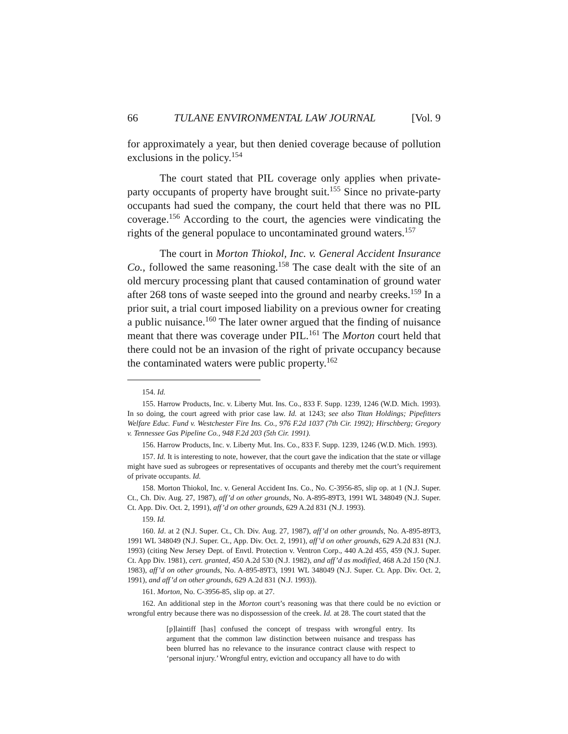66 TULANE ENVIRONMENTAL LAW JOURNAL [Vol. 9
for approximately a year, but then denied coverage because of pollution exclusions in the policy.<sup>154</sup>
The court stated that PIL coverage only applies when private-party occupants of property have brought suit.<sup>155</sup> Since no private-party occupants had sued the company, the court held that there was no PIL coverage.<sup>156</sup> According to the court, the agencies were vindicating the rights of the general populace to uncontaminated ground waters.<sup>157</sup>
The court in Morton Thiokol, Inc. v. General Accident Insurance Co., followed the same reasoning.<sup>158</sup> The case dealt with the site of an old mercury processing plant that caused contamination of ground water after 268 tons of waste seeped into the ground and nearby creeks.<sup>159</sup> In a prior suit, a trial court imposed liability on a previous owner for creating a public nuisance.<sup>160</sup> The later owner argued that the finding of nuisance meant that there was coverage under PIL.<sup>161</sup> The Morton court held that there could not be an invasion of the right of private occupancy because the contaminated waters were public property.<sup>162</sup>
154. Id.
155. Harrow Products, Inc. v. Liberty Mut. Ins. Co., 833 F. Supp. 1239, 1246 (W.D. Mich. 1993). In so doing, the court agreed with prior case law. Id. at 1243; see also Titan Holdings; Pipefitters Welfare Educ. Fund v. Westchester Fire Ins. Co., 976 F.2d 1037 (7th Cir. 1992); Hirschberg; Gregory v. Tennessee Gas Pipeline Co., 948 F.2d 203 (5th Cir. 1991).
156. Harrow Products, Inc. v. Liberty Mut. Ins. Co., 833 F. Supp. 1239, 1246 (W.D. Mich. 1993).
157. Id. It is interesting to note, however, that the court gave the indication that the state or village might have sued as subrogees or representatives of occupants and thereby met the court’s requirement of private occupants. Id.
158. Morton Thiokol, Inc. v. General Accident Ins. Co., No. C-3956-85, slip op. at 1 (N.J. Super. Ct., Ch. Div. Aug. 27, 1987), aff’d on other grounds, No. A-895-89T3, 1991 WL 348049 (N.J. Super. Ct. App. Div. Oct. 2, 1991), aff’d on other grounds, 629 A.2d 831 (N.J. 1993).
159. Id.
160. Id. at 2 (N.J. Super. Ct., Ch. Div. Aug. 27, 1987), aff’d on other grounds, No. A-895-89T3, 1991 WL 348049 (N.J. Super. Ct., App. Div. Oct. 2, 1991), aff’d on other grounds, 629 A.2d 831 (N.J. 1993) (citing New Jersey Dept. of Envtl. Protection v. Ventron Corp., 440 A.2d 455, 459 (N.J. Super. Ct. App Div. 1981), cert. granted, 450 A.2d 530 (N.J. 1982), and aff’d as modified, 468 A.2d 150 (N.J. 1983), aff’d on other grounds, No. A-895-89T3, 1991 WL 348049 (N.J. Super. Ct. App. Div. Oct. 2, 1991), and aff’d on other grounds, 629 A.2d 831 (N.J. 1993)).
161. Morton, No. C-3956-85, slip op. at 27.
162. An additional step in the Morton court’s reasoning was that there could be no eviction or wrongful entry because there was no dispossession of the creek. Id. at 28. The court stated that the
[p]laintiff [has] confused the concept of trespass with wrongful entry. Its argument that the common law distinction between nuisance and trespass has been blurred has no relevance to the insurance contract clause with respect to ‘personal injury.’ Wrongful entry, eviction and occupancy all have to do with